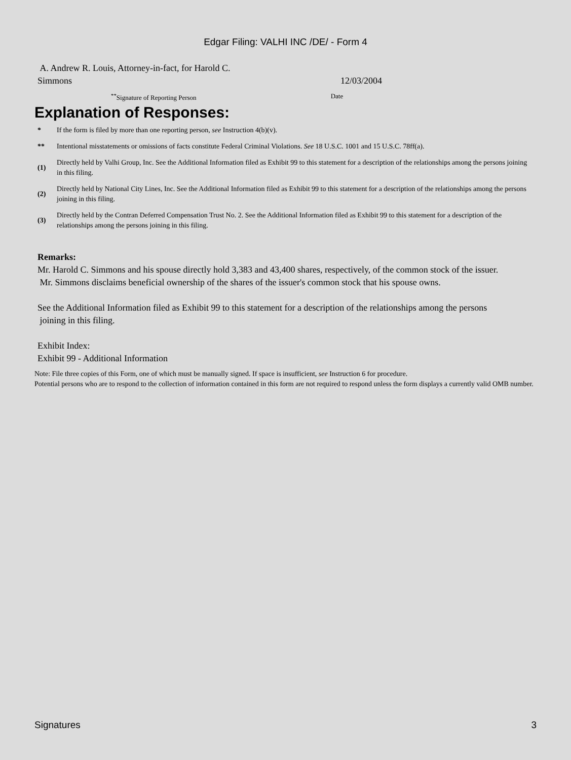Edgar Filing: VALHI INC /DE/ - Form 4
A. Andrew R. Louis, Attorney-in-fact, for Harold C.
Simmons 12/03/2004
<sup>**</sup> Signature of Reporting Person Date
Explanation of Responses:
* If the form is filed by more than one reporting person, see Instruction 4(b)(v).
** Intentional misstatements or omissions of facts constitute Federal Criminal Violations. See 18 U.S.C. 1001 and 15 U.S.C. 78ff(a).
(1) Directly held by Valhi Group, Inc. See the Additional Information filed as Exhibit 99 to this statement for a description of the relationships among the persons joining in this filing.
(2) Directly held by National City Lines, Inc. See the Additional Information filed as Exhibit 99 to this statement for a description of the relationships among the persons joining in this filing.
(3) Directly held by the Contran Deferred Compensation Trust No. 2. See the Additional Information filed as Exhibit 99 to this statement for a description of the relationships among the persons joining in this filing.
Remarks:
Mr. Harold C. Simmons and his spouse directly hold 3,383 and 43,400 shares, respectively, of the common stock of the issuer.
Mr. Simmons disclaims beneficial ownership of the shares of the issuer's common stock that his spouse owns.
See the Additional Information filed as Exhibit 99 to this statement for a description of the relationships among the persons
joining in this filing.
Exhibit Index:
Exhibit 99 - Additional Information
Note: File three copies of this Form, one of which must be manually signed. If space is insufficient, see Instruction 6 for procedure.
Potential persons who are to respond to the collection of information contained in this form are not required to respond unless the form displays a currently valid OMB number.
Signatures 3